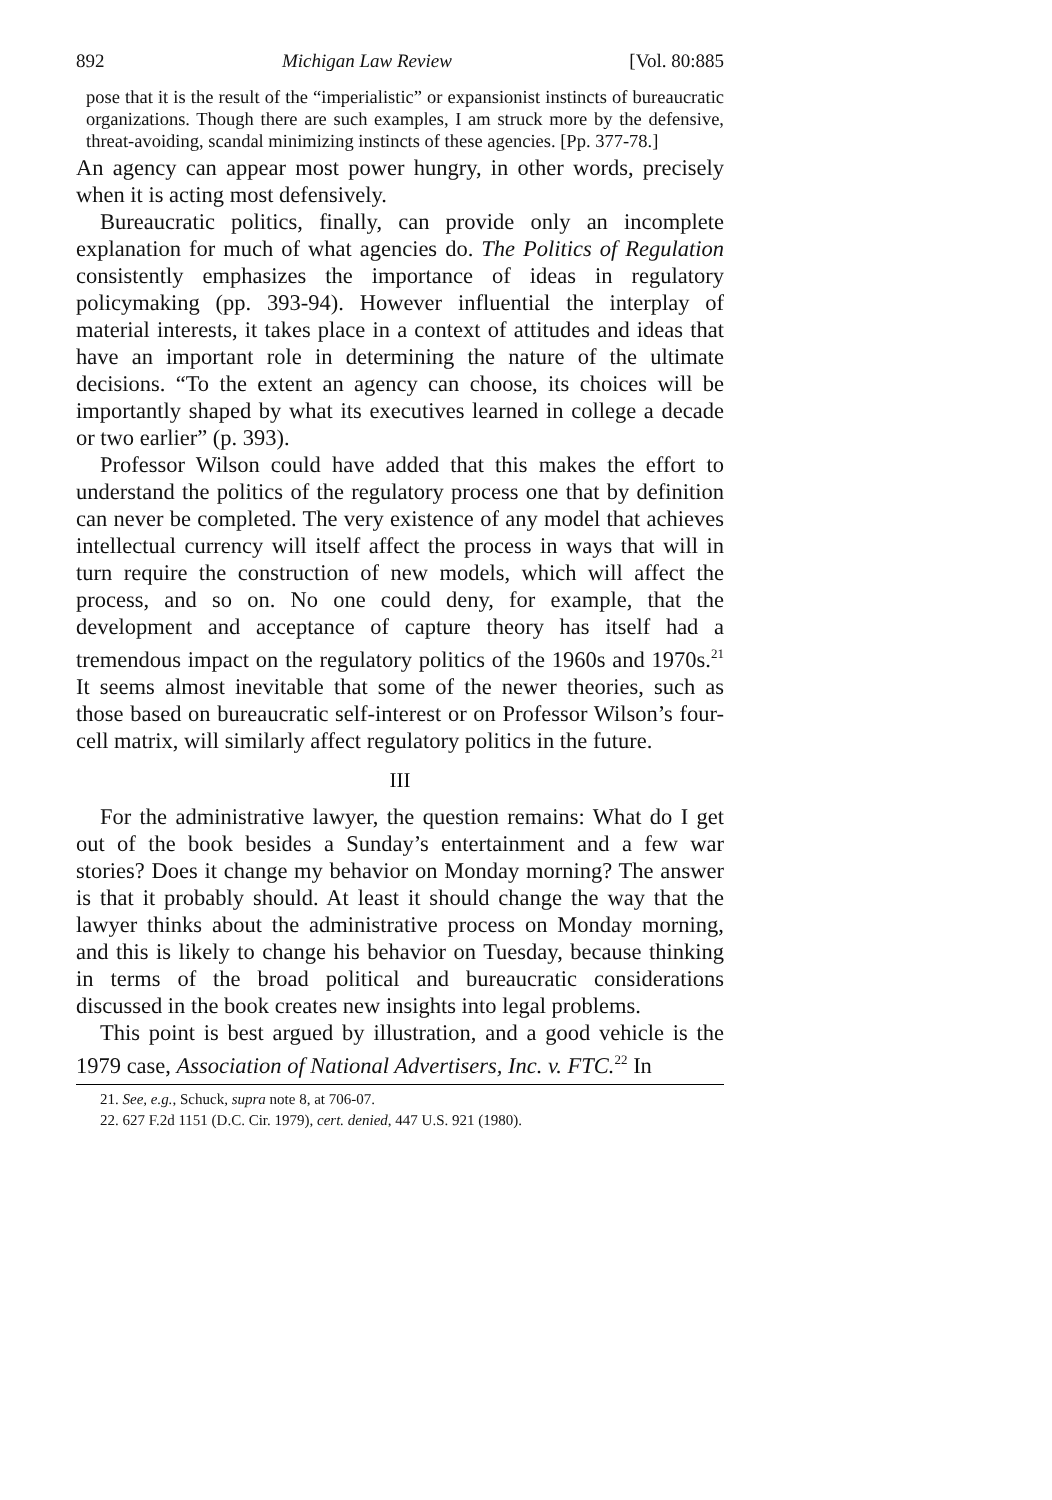892 Michigan Law Review [Vol. 80:885
pose that it is the result of the “imperialistic” or expansionist instincts of bureaucratic organizations. Though there are such examples, I am struck more by the defensive, threat-avoiding, scandal minimizing instincts of these agencies. [Pp. 377-78.]
An agency can appear most power hungry, in other words, precisely when it is acting most defensively.
Bureaucratic politics, finally, can provide only an incomplete explanation for much of what agencies do. The Politics of Regulation consistently emphasizes the importance of ideas in regulatory policymaking (pp. 393-94). However influential the interplay of material interests, it takes place in a context of attitudes and ideas that have an important role in determining the nature of the ultimate decisions. “To the extent an agency can choose, its choices will be importantly shaped by what its executives learned in college a decade or two earlier” (p. 393).
Professor Wilson could have added that this makes the effort to understand the politics of the regulatory process one that by definition can never be completed. The very existence of any model that achieves intellectual currency will itself affect the process in ways that will in turn require the construction of new models, which will affect the process, and so on. No one could deny, for example, that the development and acceptance of capture theory has itself had a tremendous impact on the regulatory politics of the 1960s and 1970s.<sup>21</sup> It seems almost inevitable that some of the newer theories, such as those based on bureaucratic self-interest or on Professor Wilson’s four-cell matrix, will similarly affect regulatory politics in the future.
III
For the administrative lawyer, the question remains: What do I get out of the book besides a Sunday’s entertainment and a few war stories? Does it change my behavior on Monday morning? The answer is that it probably should. At least it should change the way that the lawyer thinks about the administrative process on Monday morning, and this is likely to change his behavior on Tuesday, because thinking in terms of the broad political and bureaucratic considerations discussed in the book creates new insights into legal problems.
This point is best argued by illustration, and a good vehicle is the 1979 case, Association of National Advertisers, Inc. v. FTC.<sup>22</sup> In
21. See, e.g., Schuck, supra note 8, at 706-07.
22. 627 F.2d 1151 (D.C. Cir. 1979), cert. denied, 447 U.S. 921 (1980).